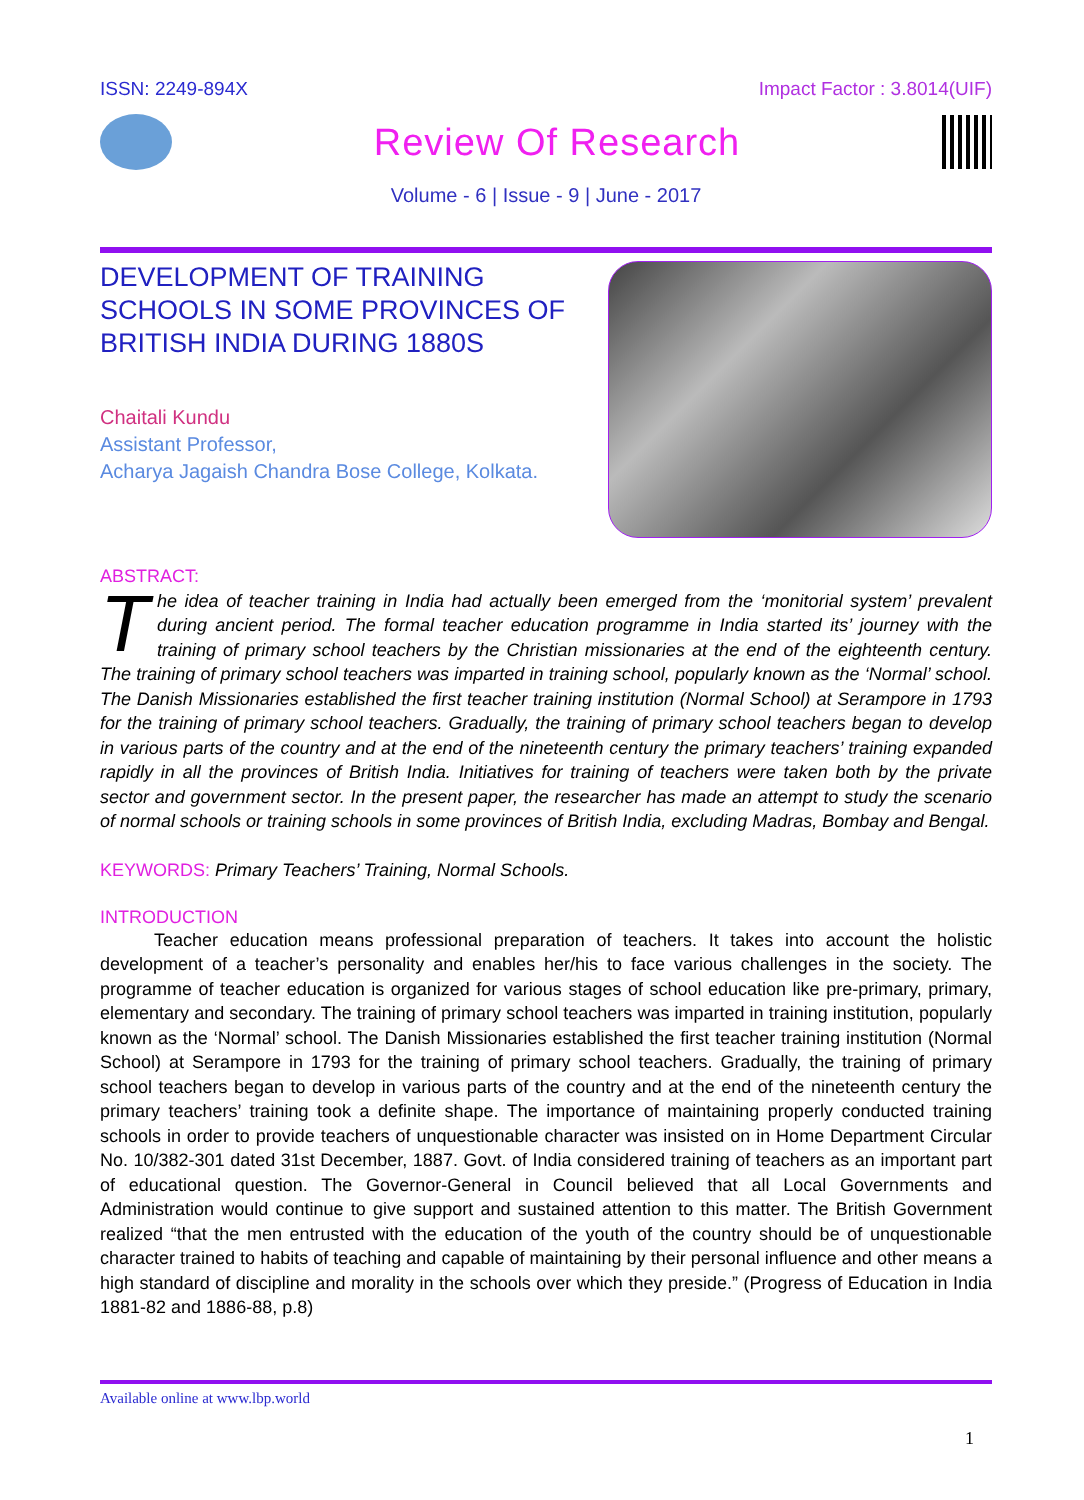ISSN: 2249-894X Impact Factor : 3.8014(UIF)
Review Of Research
Volume - 6 | Issue - 9 | June - 2017
DEVELOPMENT OF TRAINING SCHOOLS IN SOME PROVINCES OF BRITISH INDIA DURING 1880S
Chaitali Kundu
Assistant Professor,
Acharya Jagaish Chandra Bose College, Kolkata.
ABSTRACT:
The idea of teacher training in India had actually been emerged from the ‘monitorial system’ prevalent during ancient period. The formal teacher education programme in India started its’ journey with the training of primary school teachers by the Christian missionaries at the end of the eighteenth century. The training of primary school teachers was imparted in training school, popularly known as the ‘Normal’ school. The Danish Missionaries established the first teacher training institution (Normal School) at Serampore in 1793 for the training of primary school teachers. Gradually, the training of primary school teachers began to develop in various parts of the country and at the end of the nineteenth century the primary teachers’ training expanded rapidly in all the provinces of British India. Initiatives for training of teachers were taken both by the private sector and government sector. In the present paper, the researcher has made an attempt to study the scenario of normal schools or training schools in some provinces of British India, excluding Madras, Bombay and Bengal.
KEYWORDS: Primary Teachers’ Training, Normal Schools.
INTRODUCTION
   Teacher education means professional preparation of teachers. It takes into account the holistic development of a teacher’s personality and enables her/his to face various challenges in the society. The programme of teacher education is organized for various stages of school education like pre-primary, primary, elementary and secondary. The training of primary school teachers was imparted in training institution, popularly known as the ‘Normal’ school. The Danish Missionaries established the first teacher training institution (Normal School) at Serampore in 1793 for the training of primary school teachers. Gradually, the training of primary school teachers began to develop in various parts of the country and at the end of the nineteenth century the primary teachers’ training took a definite shape. The importance of maintaining properly conducted training schools in order to provide teachers of unquestionable character was insisted on in Home Department Circular No. 10/382-301 dated 31st December, 1887. Govt. of India considered training of teachers as an important part of educational question. The Governor-General in Council believed that all Local Governments and Administration would continue to give support and sustained attention to this matter. The British Government realized “that the men entrusted with the education of the youth of the country should be of unquestionable character trained to habits of teaching and capable of maintaining by their personal influence and other means a high standard of discipline and morality in the schools over which they preside.” (Progress of Education in India 1881-82 and 1886-88, p.8)
Available online at www.lbp.world
1